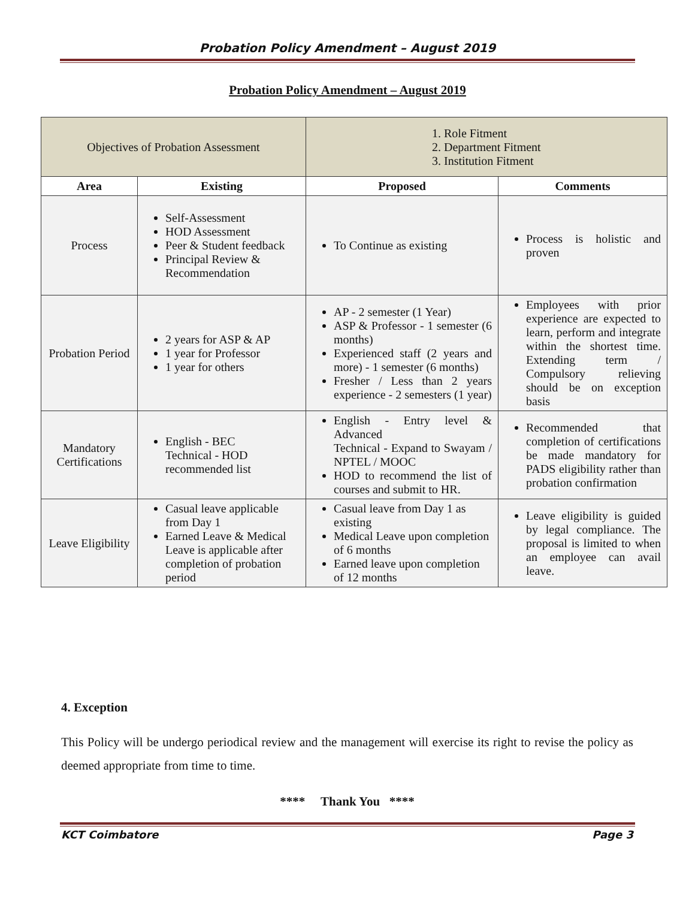Probation Policy Amendment – August 2019
Probation Policy Amendment – August 2019
| Objectives of Probation Assessment | | 1. Role Fitment 2. Department Fitment 3. Institution Fitment | |
| Area | Existing | Proposed | Comments |
| Process | Self-Assessment HOD Assessment Peer & Student feedback Principal Review & Recommendation | To Continue as existing | Process is holistic and proven |
| Probation Period | 2 years for ASP & AP 1 year for Professor 1 year for others | AP - 2 semester (1 Year) ASP & Professor - 1 semester (6 months) Experienced staff (2 years and more) - 1 semester (6 months) Fresher / Less than 2 years experience - 2 semesters (1 year) | Employees with prior experience are expected to learn, perform and integrate within the shortest time. Extending term / Compulsory relieving should be on exception basis |
| Mandatory Certifications | English - BEC Technical - HOD recommended list | English - Entry level & Advanced Technical - Expand to Swayam / NPTEL / MOOC HOD to recommend the list of courses and submit to HR. | Recommended that completion of certifications be made mandatory for PADS eligibility rather than probation confirmation |
| Leave Eligibility | Casual leave applicable from Day 1 Earned Leave & Medical Leave is applicable after completion of probation period | Casual leave from Day 1 as existing Medical Leave upon completion of 6 months Earned leave upon completion of 12 months | Leave eligibility is guided by legal compliance. The proposal is limited to when an employee can avail leave. |
4. Exception
This Policy will be undergo periodical review and the management will exercise its right to revise the policy as deemed appropriate from time to time.
**** Thank You ****
KCT Coimbatore Page 3